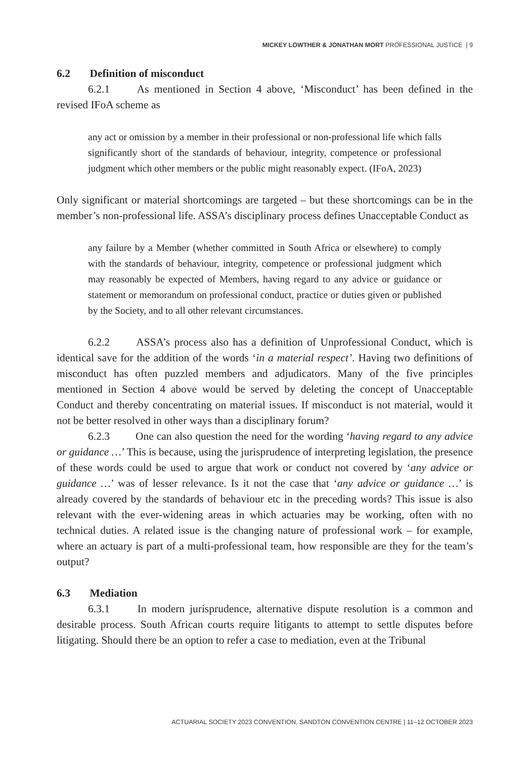MICKEY LOWTHER & JONATHAN MORT PROFESSIONAL JUSTICE | 9
6.2 Definition of misconduct
6.2.1 As mentioned in Section 4 above, ‘Misconduct’ has been defined in the revised IFoA scheme as
any act or omission by a member in their professional or non-professional life which falls significantly short of the standards of behaviour, integrity, competence or professional judgment which other members or the public might reasonably expect. (IFoA, 2023)
Only significant or material shortcomings are targeted – but these shortcomings can be in the member’s non-professional life. ASSA’s disciplinary process defines Unacceptable Conduct as
any failure by a Member (whether committed in South Africa or elsewhere) to comply with the standards of behaviour, integrity, competence or professional judgment which may reasonably be expected of Members, having regard to any advice or guidance or statement or memorandum on professional conduct, practice or duties given or published by the Society, and to all other relevant circumstances.
6.2.2 ASSA’s process also has a definition of Unprofessional Conduct, which is identical save for the addition of the words ‘in a material respect’. Having two definitions of misconduct has often puzzled members and adjudicators. Many of the five principles mentioned in Section 4 above would be served by deleting the concept of Unacceptable Conduct and thereby concentrating on material issues. If misconduct is not material, would it not be better resolved in other ways than a disciplinary forum?
6.2.3 One can also question the need for the wording ‘having regard to any advice or guidance …’ This is because, using the jurisprudence of interpreting legislation, the presence of these words could be used to argue that work or conduct not covered by ‘any advice or guidance …’ was of lesser relevance. Is it not the case that ‘any advice or guidance …’ is already covered by the standards of behaviour etc in the preceding words? This issue is also relevant with the ever-widening areas in which actuaries may be working, often with no technical duties. A related issue is the changing nature of professional work – for example, where an actuary is part of a multi-professional team, how responsible are they for the team’s output?
6.3 Mediation
6.3.1 In modern jurisprudence, alternative dispute resolution is a common and desirable process. South African courts require litigants to attempt to settle disputes before litigating. Should there be an option to refer a case to mediation, even at the Tribunal
ACTUARIAL SOCIETY 2023 CONVENTION, SANDTON CONVENTION CENTRE | 11–12 OCTOBER 2023